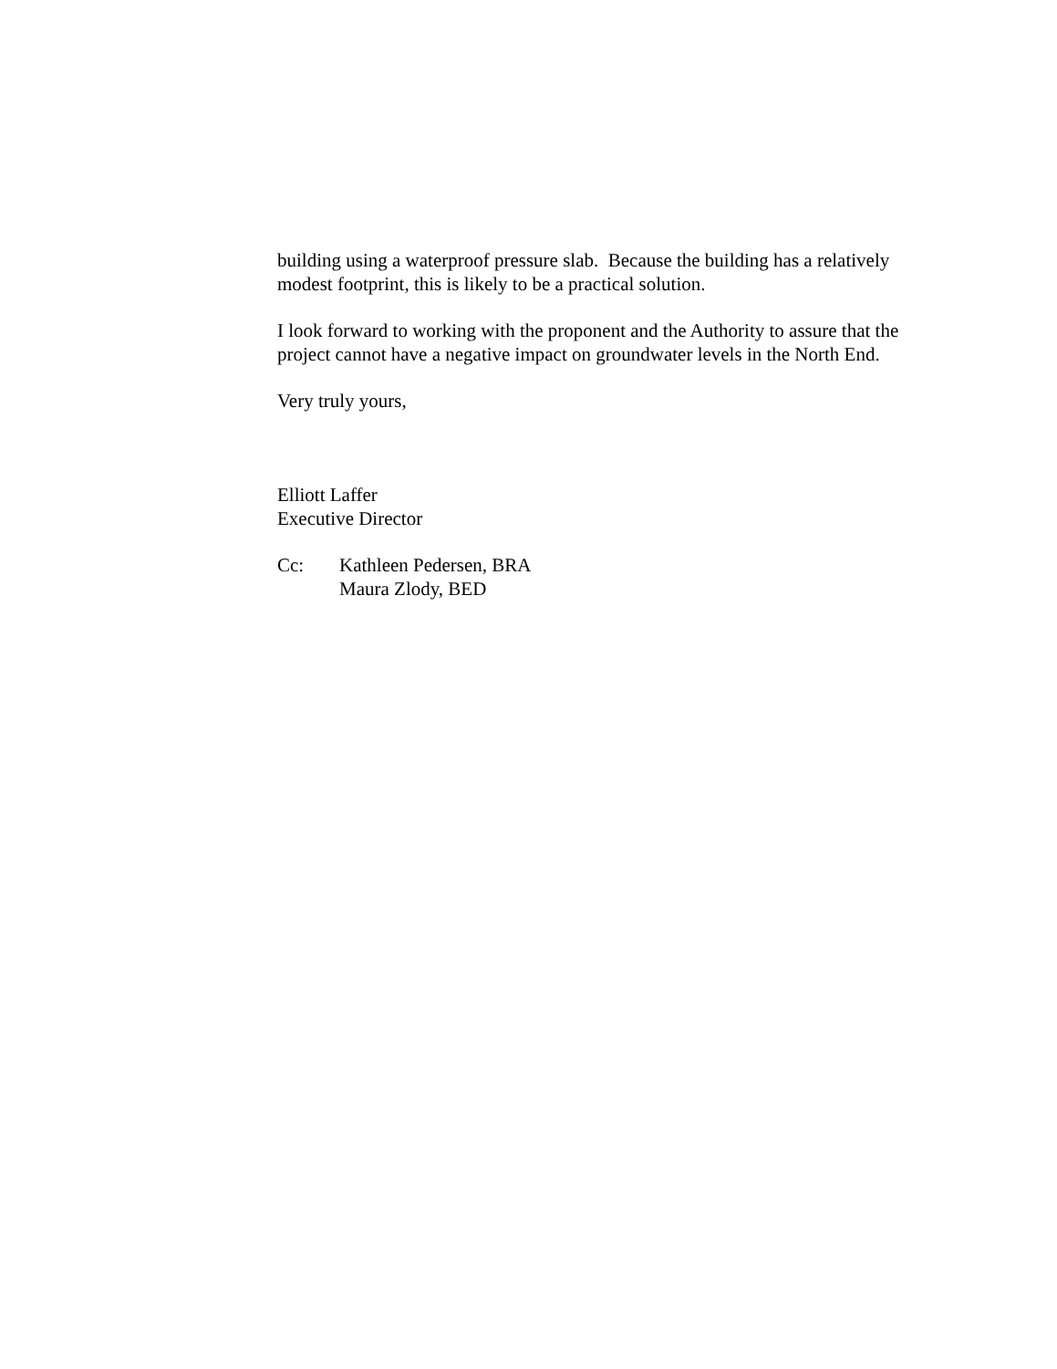building using a waterproof pressure slab. Because the building has a relatively modest footprint, this is likely to be a practical solution.
I look forward to working with the proponent and the Authority to assure that the project cannot have a negative impact on groundwater levels in the North End.
Very truly yours,
Elliott Laffer
Executive Director
Cc: Kathleen Pedersen, BRA
Maura Zlody, BED